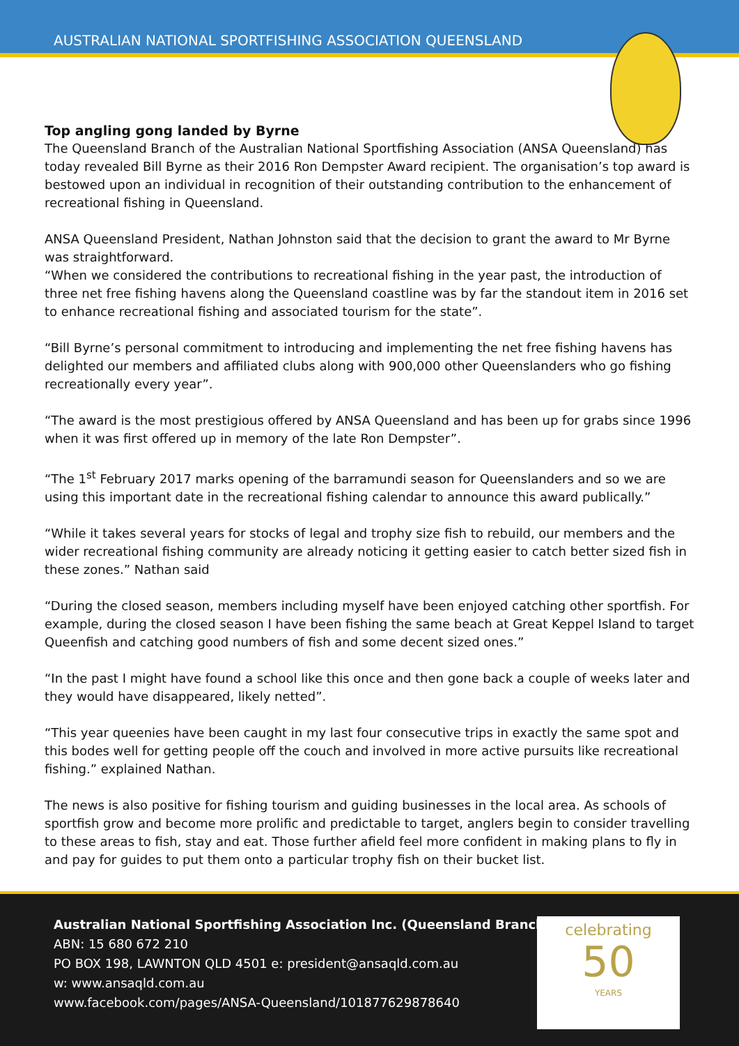AUSTRALIAN NATIONAL SPORTFISHING ASSOCIATION QUEENSLAND
Top angling gong landed by Byrne
The Queensland Branch of the Australian National Sportfishing Association (ANSA Queensland) has today revealed Bill Byrne as their 2016 Ron Dempster Award recipient. The organisation’s top award is bestowed upon an individual in recognition of their outstanding contribution to the enhancement of recreational fishing in Queensland.
ANSA Queensland President, Nathan Johnston said that the decision to grant the award to Mr Byrne was straightforward.
“When we considered the contributions to recreational fishing in the year past, the introduction of three net free fishing havens along the Queensland coastline was by far the standout item in 2016 set to enhance recreational fishing and associated tourism for the state”.
“Bill Byrne’s personal commitment to introducing and implementing the net free fishing havens has delighted our members and affiliated clubs along with 900,000 other Queenslanders who go fishing recreationally every year”.
“The award is the most prestigious offered by ANSA Queensland and has been up for grabs since 1996 when it was first offered up in memory of the late Ron Dempster”.
“The 1<sup>st</sup> February 2017 marks opening of the barramundi season for Queenslanders and so we are using this important date in the recreational fishing calendar to announce this award publically.”
“While it takes several years for stocks of legal and trophy size fish to rebuild, our members and the wider recreational fishing community are already noticing it getting easier to catch better sized fish in these zones.” Nathan said
“During the closed season, members including myself have been enjoyed catching other sportfish. For example, during the closed season I have been fishing the same beach at Great Keppel Island to target Queenfish and catching good numbers of fish and some decent sized ones.”
“In the past I might have found a school like this once and then gone back a couple of weeks later and they would have disappeared, likely netted”.
“This year queenies have been caught in my last four consecutive trips in exactly the same spot and this bodes well for getting people off the couch and involved in more active pursuits like recreational fishing.” explained Nathan.
The news is also positive for fishing tourism and guiding businesses in the local area. As schools of sportfish grow and become more prolific and predictable to target, anglers begin to consider travelling to these areas to fish, stay and eat. Those further afield feel more confident in making plans to fly in and pay for guides to put them onto a particular trophy fish on their bucket list.
Australian National Sportfishing Association Inc. (Queensland Branch)
ABN: 15 680 672 210
PO BOX 198, LAWNTON QLD 4501 e: president@ansaqld.com.au
w: www.ansaqld.com.au
www.facebook.com/pages/ANSA-Queensland/101877629878640
celebrating
50
YEARS